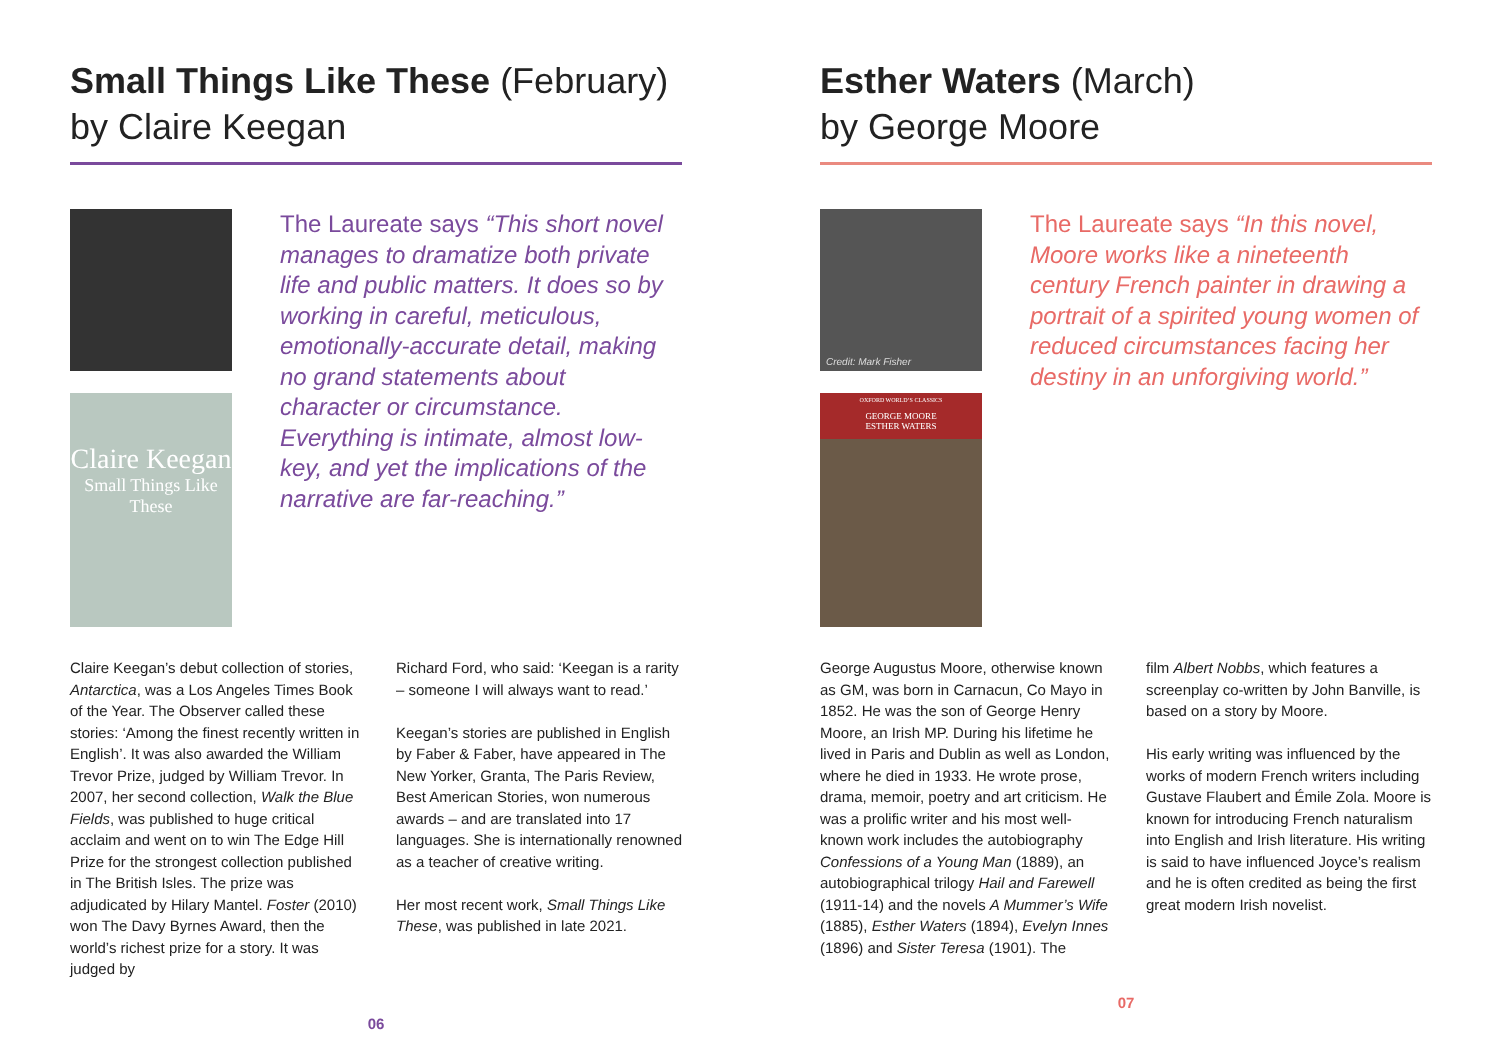Small Things Like These (February)
by Claire Keegan
Claire Keegan
Small Things Like These
The Laureate says “This short novel manages to dramatize both private life and public matters. It does so by working in careful, meticulous, emotionally-accurate detail, making no grand statements about character or circumstance. Everything is intimate, almost low-key, and yet the implications of the narrative are far-reaching.”
Claire Keegan’s debut collection of stories, Antarctica, was a Los Angeles Times Book of the Year. The Observer called these stories: ‘Among the finest recently written in English’. It was also awarded the William Trevor Prize, judged by William Trevor. In 2007, her second collection, Walk the Blue Fields, was published to huge critical acclaim and went on to win The Edge Hill Prize for the strongest collection published in The British Isles. The prize was adjudicated by Hilary Mantel. Foster (2010) won The Davy Byrnes Award, then the world’s richest prize for a story. It was judged by
Richard Ford, who said: ‘Keegan is a rarity – someone I will always want to read.’
Keegan’s stories are published in English by Faber & Faber, have appeared in The New Yorker, Granta, The Paris Review, Best American Stories, won numerous awards – and are translated into 17 languages. She is internationally renowned as a teacher of creative writing.
Her most recent work, Small Things Like These, was published in late 2021.
06
Esther Waters (March)
by George Moore
Credit: Mark Fisher
OXFORD WORLD’S CLASSICS
GEORGE MOORE
ESTHER WATERS
The Laureate says “In this novel, Moore works like a nineteenth century French painter in drawing a portrait of a spirited young women of reduced circumstances facing her destiny in an unforgiving world.”
George Augustus Moore, otherwise known as GM, was born in Carnacun, Co Mayo in 1852. He was the son of George Henry Moore, an Irish MP. During his lifetime he lived in Paris and Dublin as well as London, where he died in 1933. He wrote prose, drama, memoir, poetry and art criticism. He was a prolific writer and his most well-known work includes the autobiography Confessions of a Young Man (1889), an autobiographical trilogy Hail and Farewell (1911-14) and the novels A Mummer’s Wife (1885), Esther Waters (1894), Evelyn Innes (1896) and Sister Teresa (1901). The
film Albert Nobbs, which features a screenplay co-written by John Banville, is based on a story by Moore.
His early writing was influenced by the works of modern French writers including Gustave Flaubert and Émile Zola. Moore is known for introducing French naturalism into English and Irish literature. His writing is said to have influenced Joyce’s realism and he is often credited as being the first great modern Irish novelist.
07